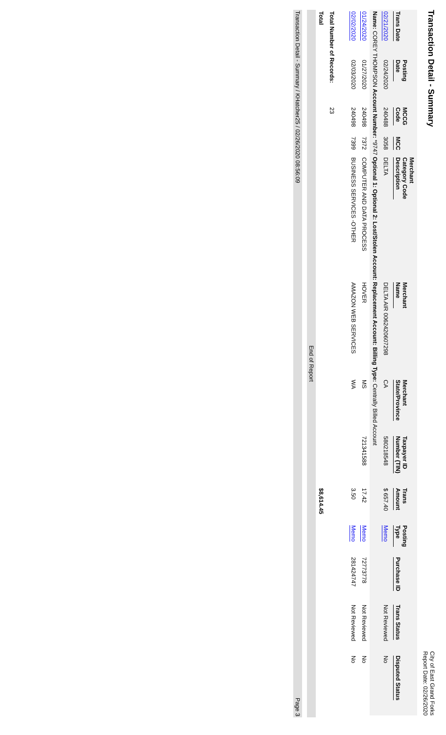Transaction Detail - Summary
City of East Grand Forks
Report Date: 02/26/2020
| Trans Date | Posting Date | MCCG Code | MCC | Merchant Category Code Description | Merchant Name | Merchant State/Province | Taxpayer ID Number (TIN) | Trans Amount | Posting Type | Purchase ID | Trans Status | Disputed Status |
| --- | --- | --- | --- | --- | --- | --- | --- | --- | --- | --- | --- | --- |
| 02/21/2020 | 02/24/2020 | 240488 | 3058 | DELTA | DELTA AIR 0062420607298 | CA | 580218548 | $ 657.40 | Memo | | Not Reviewed | No |
| Name: COREY THOMPSON Account Number: *9747 Optional 1: Optional 2: Lost/Stolen Account: Replacement Account: Billing Type: Centrally Billed Account | | | | | | | | | | | | |
| 01/24/2020 | 01/27/2020 | 240498 | 7372 | COMPUTER AND DATA PROCESS | HOVER | MS | 721341588 | 17.42 | Memo | 72773778 | Not Reviewed | No |
| 02/02/2020 | 02/03/2020 | 240498 | 7399 | BUSINESS SERVICES -OTHER | AMAZON WEB SERVICES | WA | | 3.50 | Memo | 281424747 | Not Reviewed | No |
| Total Number of Records: | | 23 | | | | | | | | | | |
| Total | | | | | | | | $8,614.45 | | | | |
End of Report
Transaction Detail - Summary / KHatcher25 / 02/26/2020 08:56:09 Page 3